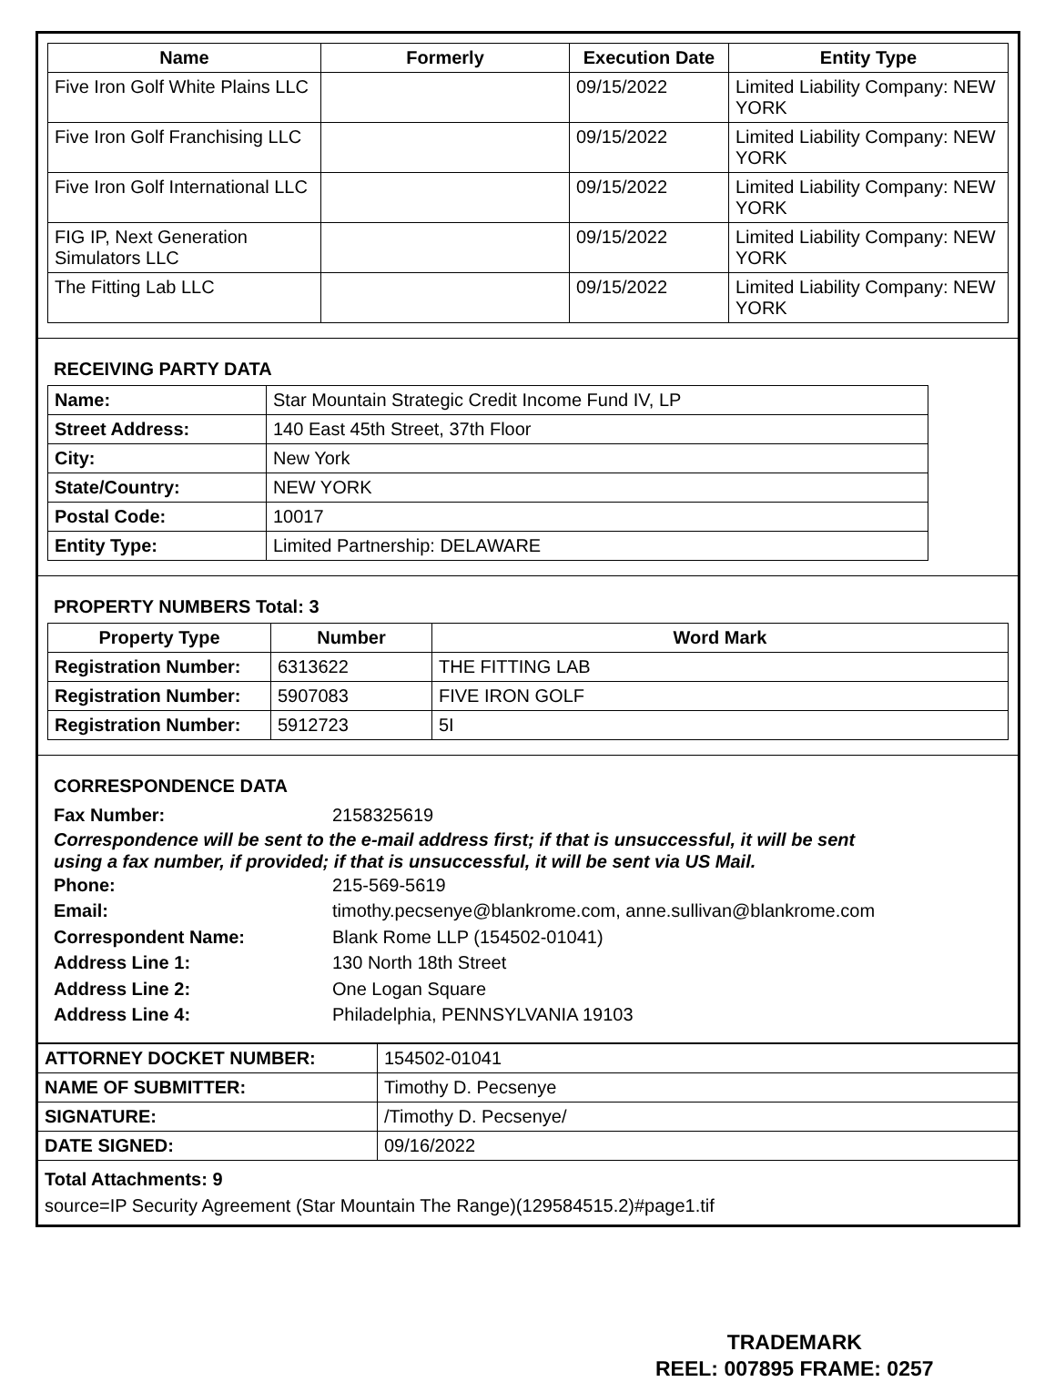| Name | Formerly | Execution Date | Entity Type |
| --- | --- | --- | --- |
| Five Iron Golf White Plains LLC | | 09/15/2022 | Limited Liability Company: NEW YORK |
| Five Iron Golf Franchising LLC | | 09/15/2022 | Limited Liability Company: NEW YORK |
| Five Iron Golf International LLC | | 09/15/2022 | Limited Liability Company: NEW YORK |
| FIG IP, Next Generation Simulators LLC | | 09/15/2022 | Limited Liability Company: NEW YORK |
| The Fitting Lab LLC | | 09/15/2022 | Limited Liability Company: NEW YORK |
RECEIVING PARTY DATA
| Name: | Star Mountain Strategic Credit Income Fund IV, LP |
| Street Address: | 140 East 45th Street, 37th Floor |
| City: | New York |
| State/Country: | NEW YORK |
| Postal Code: | 10017 |
| Entity Type: | Limited Partnership: DELAWARE |
PROPERTY NUMBERS Total: 3
| Property Type | Number | Word Mark |
| --- | --- | --- |
| Registration Number: | 6313622 | THE FITTING LAB |
| Registration Number: | 5907083 | FIVE IRON GOLF |
| Registration Number: | 5912723 | 5I |
CORRESPONDENCE DATA
Fax Number: 2158325619
Correspondence will be sent to the e-mail address first; if that is unsuccessful, it will be sent using a fax number, if provided; if that is unsuccessful, it will be sent via US Mail.
Phone: 215-569-5619 Email: timothy.pecsenye@blankrome.com, anne.sullivan@blankrome.com Correspondent Name: Blank Rome LLP (154502-01041) Address Line 1: 130 North 18th Street Address Line 2: One Logan Square Address Line 4: Philadelphia, PENNSYLVANIA 19103
| ATTORNEY DOCKET NUMBER: | 154502-01041 |
| NAME OF SUBMITTER: | Timothy D. Pecsenye |
| SIGNATURE: | /Timothy D. Pecsenye/ |
| DATE SIGNED: | 09/16/2022 |
Total Attachments: 9
source=IP Security Agreement (Star Mountain The Range)(129584515.2)#page1.tif
TRADEMARK
REEL: 007895 FRAME: 0257